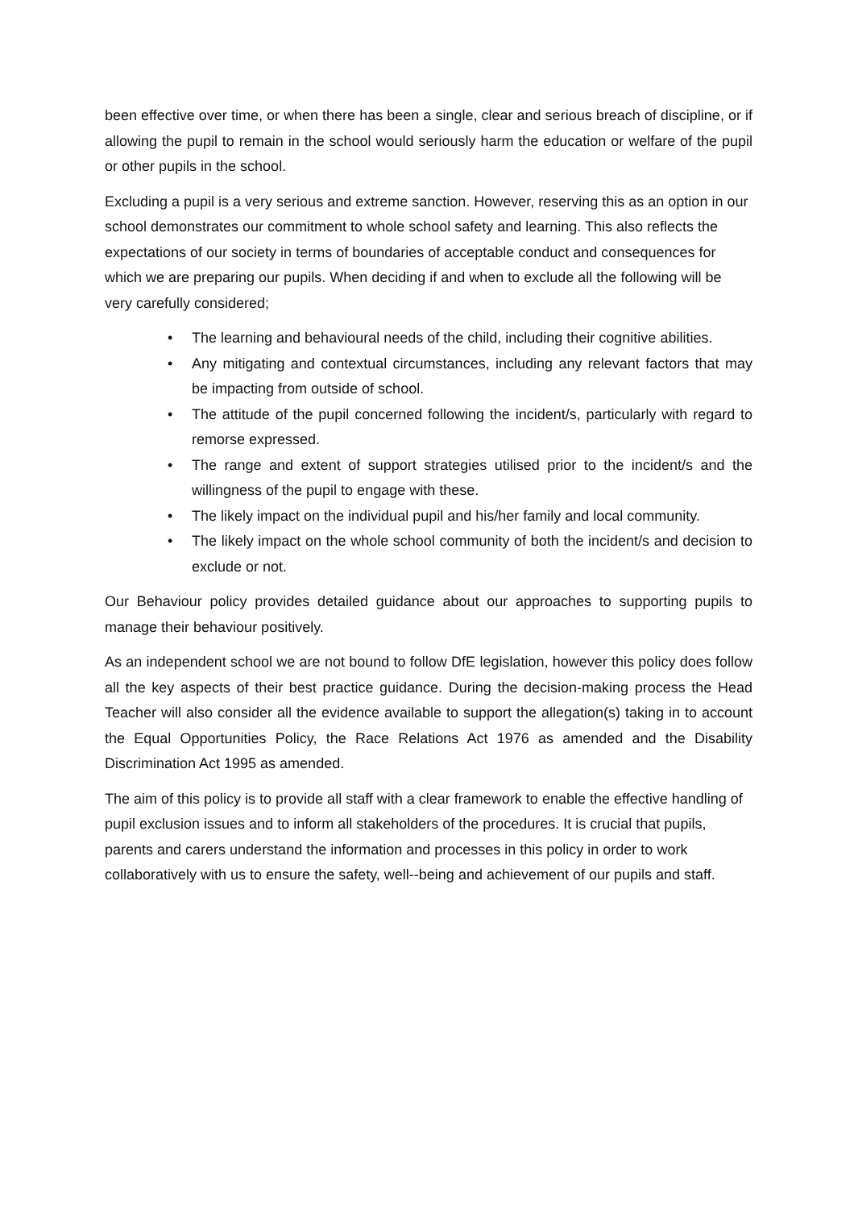been effective over time, or when there has been a single, clear and serious breach of discipline, or if allowing the pupil to remain in the school would seriously harm the education or welfare of the pupil or other pupils in the school.
Excluding a pupil is a very serious and extreme sanction. However, reserving this as an option in our school demonstrates our commitment to whole school safety and learning. This also reflects the expectations of our society in terms of boundaries of acceptable conduct and consequences for which we are preparing our pupils. When deciding if and when to exclude all the following will be very carefully considered;
• The learning and behavioural needs of the child, including their cognitive abilities.
• Any mitigating and contextual circumstances, including any relevant factors that may be impacting from outside of school.
• The attitude of the pupil concerned following the incident/s, particularly with regard to remorse expressed.
• The range and extent of support strategies utilised prior to the incident/s and the willingness of the pupil to engage with these.
• The likely impact on the individual pupil and his/her family and local community.
• The likely impact on the whole school community of both the incident/s and decision to exclude or not.
Our Behaviour policy provides detailed guidance about our approaches to supporting pupils to manage their behaviour positively.
As an independent school we are not bound to follow DfE legislation, however this policy does follow all the key aspects of their best practice guidance. During the decision-making process the Head Teacher will also consider all the evidence available to support the allegation(s) taking in to account the Equal Opportunities Policy, the Race Relations Act 1976 as amended and the Disability Discrimination Act 1995 as amended.
The aim of this policy is to provide all staff with a clear framework to enable the effective handling of pupil exclusion issues and to inform all stakeholders of the procedures. It is crucial that pupils, parents and carers understand the information and processes in this policy in order to work collaboratively with us to ensure the safety, well--being and achievement of our pupils and staff.